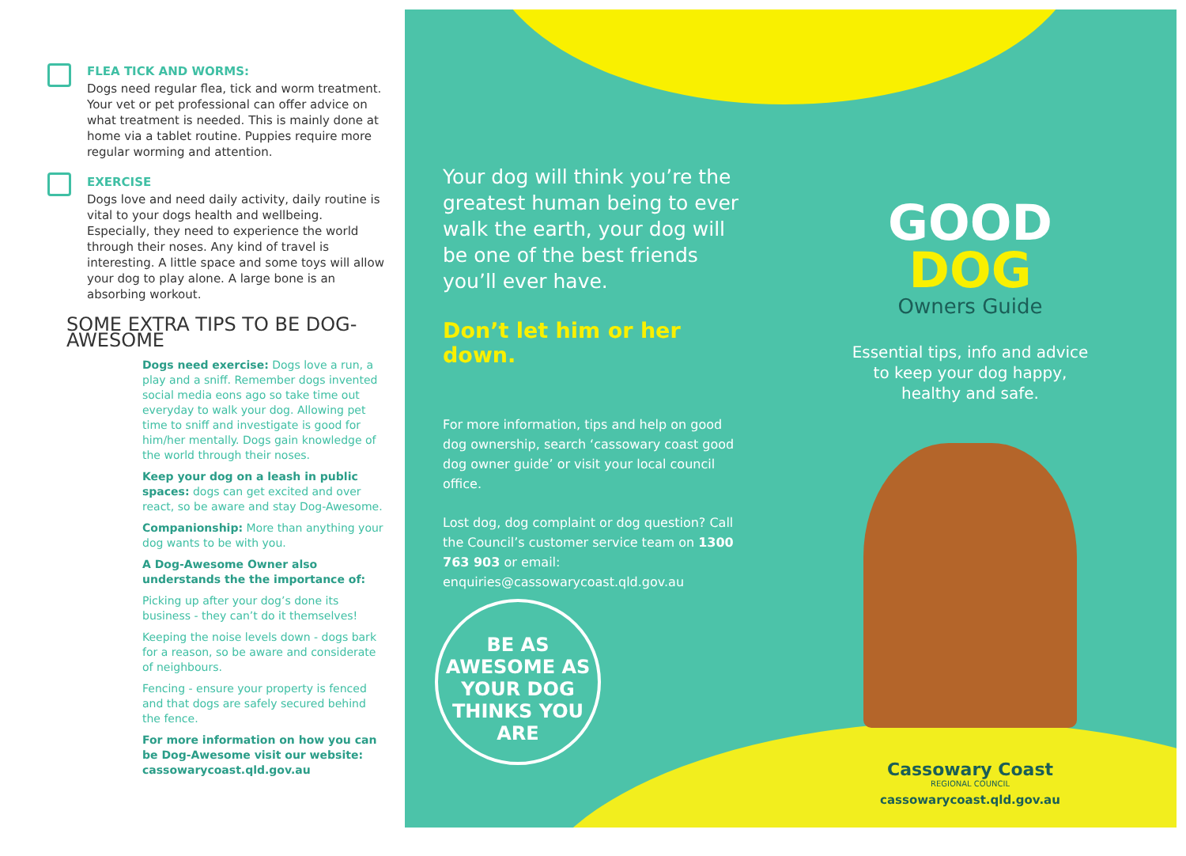FLEA TICK AND WORMS:
Dogs need regular flea, tick and worm treatment. Your vet or pet professional can offer advice on what treatment is needed. This is mainly done at home via a tablet routine. Puppies require more regular worming and attention.
EXERCISE
Dogs love and need daily activity, daily routine is vital to your dogs health and wellbeing. Especially, they need to experience the world through their noses. Any kind of travel is interesting. A little space and some toys will allow your dog to play alone. A large bone is an absorbing workout.
SOME EXTRA TIPS TO BE DOG-AWESOME
Dogs need exercise: Dogs love a run, a play and a sniff. Remember dogs invented social media eons ago so take time out everyday to walk your dog. Allowing pet time to sniff and investigate is good for him/her mentally. Dogs gain knowledge of the world through their noses.
Keep your dog on a leash in public spaces: dogs can get excited and over react, so be aware and stay Dog-Awesome.
Companionship: More than anything your dog wants to be with you.
A Dog-Awesome Owner also understands the the importance of:
Picking up after your dog’s done its business - they can’t do it themselves!
Keeping the noise levels down - dogs bark for a reason, so be aware and considerate of neighbours.
Fencing - ensure your property is fenced and that dogs are safely secured behind the fence.
For more information on how you can be Dog-Awesome visit our website: cassowarycoast.qld.gov.au
Your dog will think you’re the greatest human being to ever walk the earth, your dog will be one of the best friends you’ll ever have.
Don’t let him or her down.
For more information, tips and help on good dog ownership, search ‘cassowary coast good dog owner guide’ or visit your local council office.
Lost dog, dog complaint or dog question? Call the Council’s customer service team on 1300 763 903 or email: enquiries@cassowarycoast.qld.gov.au
BE AS AWESOME AS YOUR DOG THINKS YOU ARE
GOOD DOG
Owners Guide
Essential tips, info and advice to keep your dog happy, healthy and safe.
Cassowary Coast
REGIONAL COUNCIL
cassowarycoast.qld.gov.au